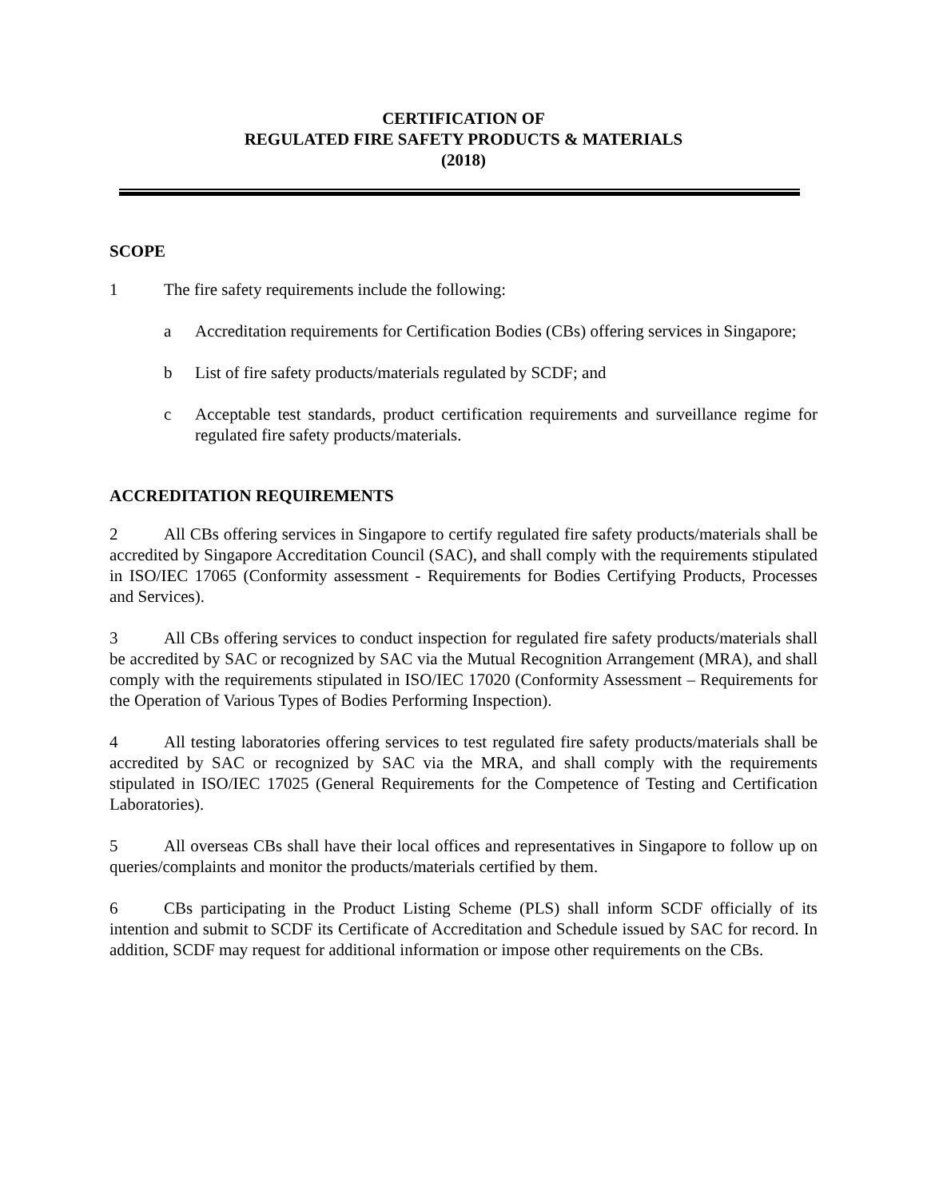CERTIFICATION OF
REGULATED FIRE SAFETY PRODUCTS & MATERIALS
(2018)
SCOPE
1 The fire safety requirements include the following:
a Accreditation requirements for Certification Bodies (CBs) offering services in Singapore;
b List of fire safety products/materials regulated by SCDF; and
c Acceptable test standards, product certification requirements and surveillance regime for regulated fire safety products/materials.
ACCREDITATION REQUIREMENTS
2 All CBs offering services in Singapore to certify regulated fire safety products/materials shall be accredited by Singapore Accreditation Council (SAC), and shall comply with the requirements stipulated in ISO/IEC 17065 (Conformity assessment - Requirements for Bodies Certifying Products, Processes and Services).
3 All CBs offering services to conduct inspection for regulated fire safety products/materials shall be accredited by SAC or recognized by SAC via the Mutual Recognition Arrangement (MRA), and shall comply with the requirements stipulated in ISO/IEC 17020 (Conformity Assessment – Requirements for the Operation of Various Types of Bodies Performing Inspection).
4 All testing laboratories offering services to test regulated fire safety products/materials shall be accredited by SAC or recognized by SAC via the MRA, and shall comply with the requirements stipulated in ISO/IEC 17025 (General Requirements for the Competence of Testing and Certification Laboratories).
5 All overseas CBs shall have their local offices and representatives in Singapore to follow up on queries/complaints and monitor the products/materials certified by them.
6 CBs participating in the Product Listing Scheme (PLS) shall inform SCDF officially of its intention and submit to SCDF its Certificate of Accreditation and Schedule issued by SAC for record. In addition, SCDF may request for additional information or impose other requirements on the CBs.